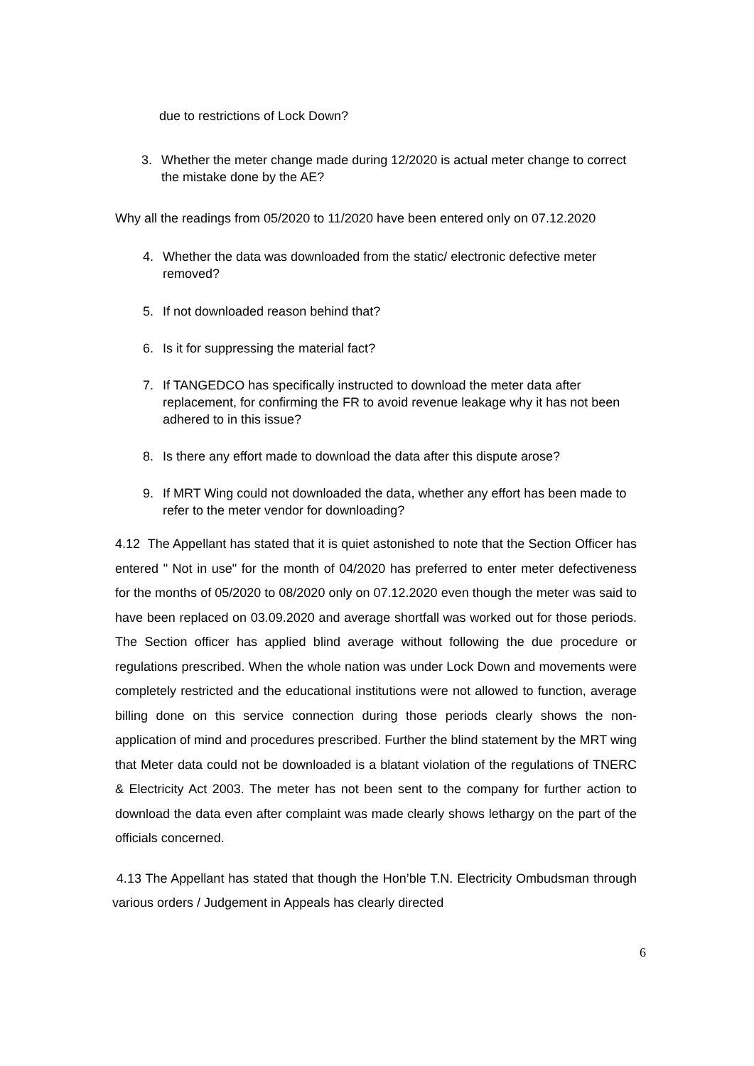due to restrictions of Lock Down?
3. Whether the meter change made during 12/2020 is actual meter change to correct the mistake done by the AE?
Why all the readings from 05/2020 to 11/2020 have been entered only on 07.12.2020
4. Whether the data was downloaded from the static/ electronic defective meter removed?
5. If not downloaded reason behind that?
6. Is it for suppressing the material fact?
7. If TANGEDCO has specifically instructed to download the meter data after replacement, for confirming the FR to avoid revenue leakage why it has not been adhered to in this issue?
8. Is there any effort made to download the data after this dispute arose?
9. If MRT Wing could not downloaded the data, whether any effort has been made to refer to the meter vendor for downloading?
4.12 The Appellant has stated that it is quiet astonished to note that the Section Officer has entered " Not in use" for the month of 04/2020 has preferred to enter meter defectiveness for the months of 05/2020 to 08/2020 only on 07.12.2020 even though the meter was said to have been replaced on 03.09.2020 and average shortfall was worked out for those periods. The Section officer has applied blind average without following the due procedure or regulations prescribed. When the whole nation was under Lock Down and movements were completely restricted and the educational institutions were not allowed to function, average billing done on this service connection during those periods clearly shows the non-application of mind and procedures prescribed. Further the blind statement by the MRT wing that Meter data could not be downloaded is a blatant violation of the regulations of TNERC & Electricity Act 2003. The meter has not been sent to the company for further action to download the data even after complaint was made clearly shows lethargy on the part of the officials concerned.
4.13 The Appellant has stated that though the Hon’ble T.N. Electricity Ombudsman through various orders / Judgement in Appeals has clearly directed
6